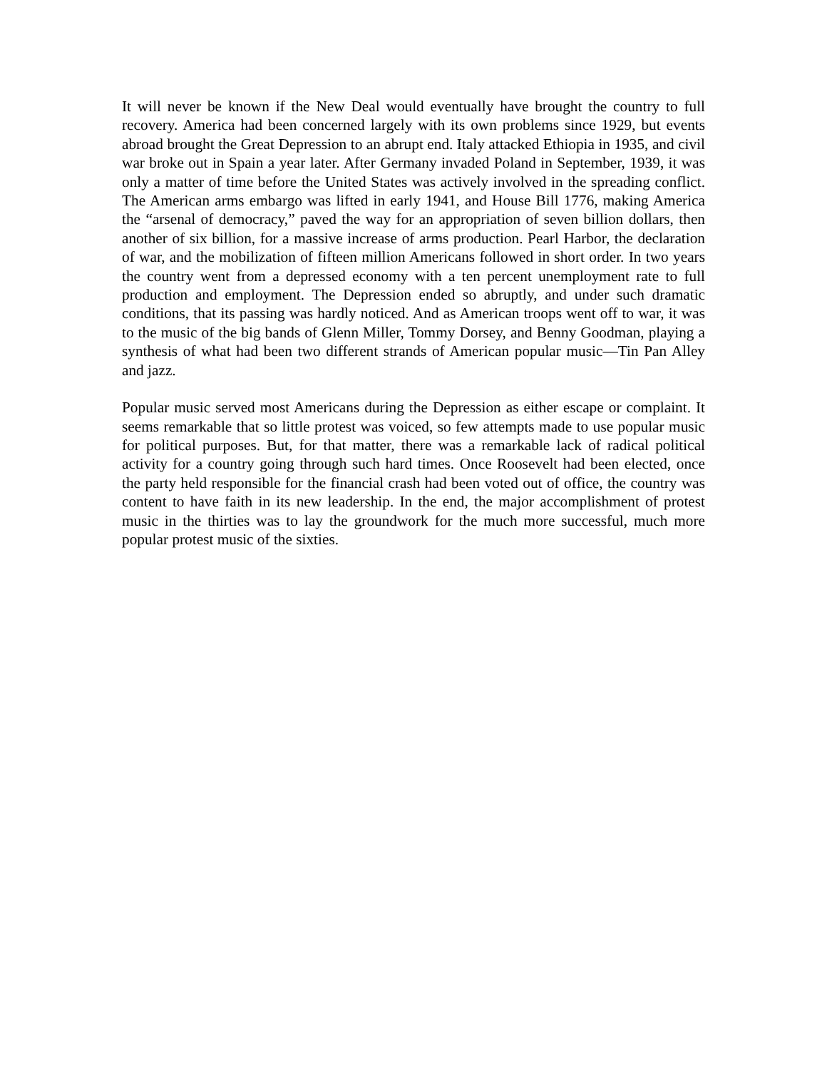It will never be known if the New Deal would eventually have brought the country to full recovery. America had been concerned largely with its own problems since 1929, but events abroad brought the Great Depression to an abrupt end. Italy attacked Ethiopia in 1935, and civil war broke out in Spain a year later. After Germany invaded Poland in September, 1939, it was only a matter of time before the United States was actively involved in the spreading conflict. The American arms embargo was lifted in early 1941, and House Bill 1776, making America the “arsenal of democracy,” paved the way for an appropriation of seven billion dollars, then another of six billion, for a massive increase of arms production. Pearl Harbor, the declaration of war, and the mobilization of fifteen million Americans followed in short order. In two years the country went from a depressed economy with a ten percent unemployment rate to full production and employment. The Depression ended so abruptly, and under such dramatic conditions, that its passing was hardly noticed. And as American troops went off to war, it was to the music of the big bands of Glenn Miller, Tommy Dorsey, and Benny Goodman, playing a synthesis of what had been two different strands of American popular music—Tin Pan Alley and jazz.
Popular music served most Americans during the Depression as either escape or complaint. It seems remarkable that so little protest was voiced, so few attempts made to use popular music for political purposes. But, for that matter, there was a remarkable lack of radical political activity for a country going through such hard times. Once Roosevelt had been elected, once the party held responsible for the financial crash had been voted out of office, the country was content to have faith in its new leadership. In the end, the major accomplishment of protest music in the thirties was to lay the groundwork for the much more successful, much more popular protest music of the sixties.